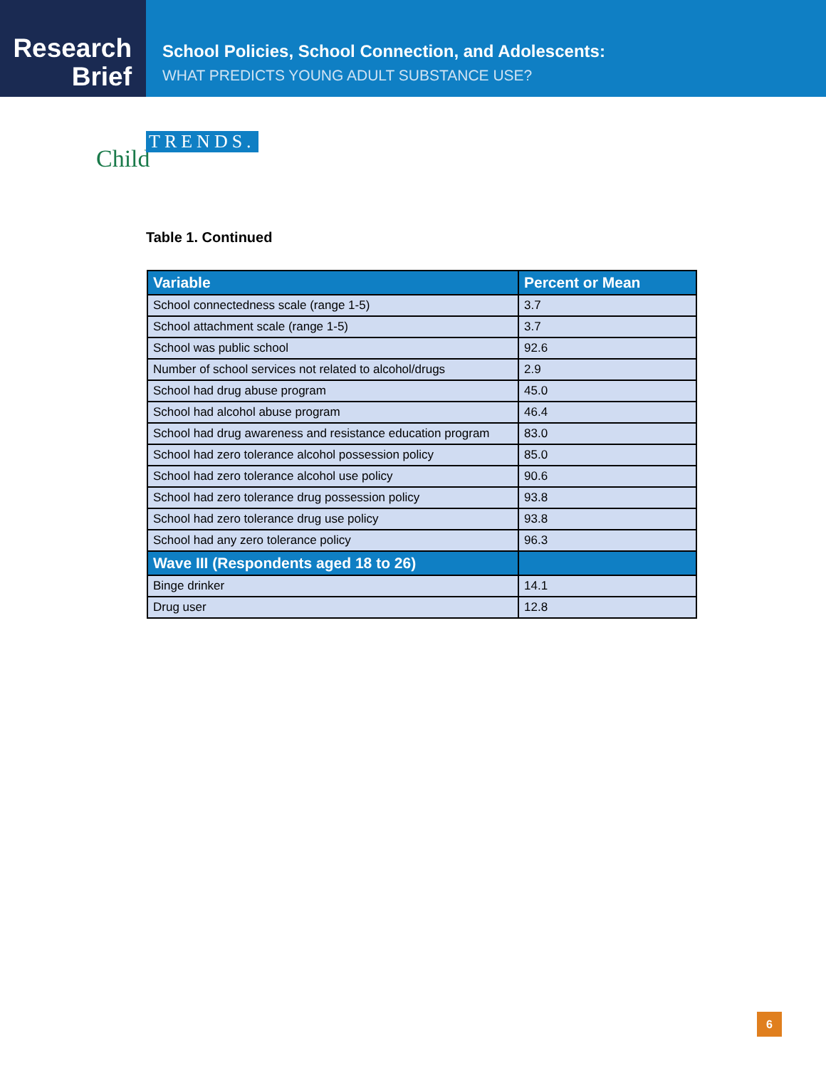Research
Brief
School Policies, School Connection, and Adolescents:
WHAT PREDICTS YOUNG ADULT SUBSTANCE USE?
Child
TRENDS.
Table 1. Continued
| Variable | Percent or Mean |
| --- | --- |
| School connectedness scale (range 1-5) | 3.7 |
| School attachment scale (range 1-5) | 3.7 |
| School was public school | 92.6 |
| Number of school services not related to alcohol/drugs | 2.9 |
| School had drug abuse program | 45.0 |
| School had alcohol abuse program | 46.4 |
| School had drug awareness and resistance education program | 83.0 |
| School had zero tolerance alcohol possession policy | 85.0 |
| School had zero tolerance alcohol use policy | 90.6 |
| School had zero tolerance drug possession policy | 93.8 |
| School had zero tolerance drug use policy | 93.8 |
| School had any zero tolerance policy | 96.3 |
| Wave III (Respondents aged 18 to 26) | |
| Binge drinker | 14.1 |
| Drug user | 12.8 |
6